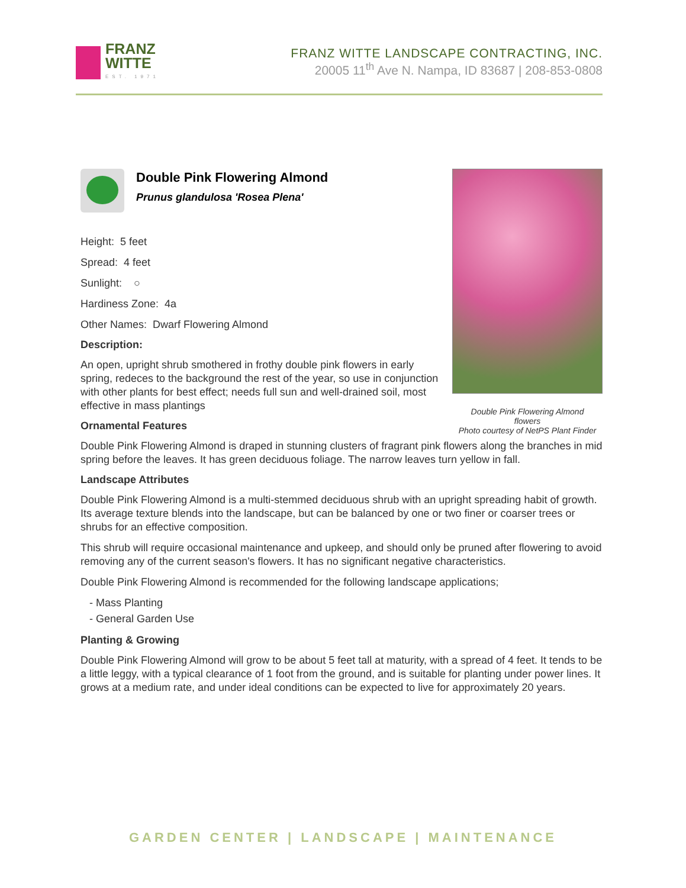FRANZ
WITTE
EST. 1971
FRANZ WITTE LANDSCAPE CONTRACTING, INC.
20005 11<sup>th</sup> Ave N. Nampa, ID 83687 | 208-853-0808
Double Pink Flowering Almond
flowers
Photo courtesy of NetPS Plant Finder
Double Pink Flowering Almond
Prunus glandulosa 'Rosea Plena'
Height: 5 feet
Spread: 4 feet
Sunlight: ○
Hardiness Zone: 4a
Other Names: Dwarf Flowering Almond
Description:
An open, upright shrub smothered in frothy double pink flowers in early spring, redeces to the background the rest of the year, so use in conjunction with other plants for best effect; needs full sun and well-drained soil, most effective in mass plantings
Ornamental Features
Double Pink Flowering Almond is draped in stunning clusters of fragrant pink flowers along the branches in mid spring before the leaves. It has green deciduous foliage. The narrow leaves turn yellow in fall.
Landscape Attributes
Double Pink Flowering Almond is a multi-stemmed deciduous shrub with an upright spreading habit of growth. Its average texture blends into the landscape, but can be balanced by one or two finer or coarser trees or shrubs for an effective composition.
This shrub will require occasional maintenance and upkeep, and should only be pruned after flowering to avoid removing any of the current season's flowers. It has no significant negative characteristics.
Double Pink Flowering Almond is recommended for the following landscape applications;
- Mass Planting
- General Garden Use
Planting & Growing
Double Pink Flowering Almond will grow to be about 5 feet tall at maturity, with a spread of 4 feet. It tends to be a little leggy, with a typical clearance of 1 foot from the ground, and is suitable for planting under power lines. It grows at a medium rate, and under ideal conditions can be expected to live for approximately 20 years.
GARDEN CENTER | LANDSCAPE | MAINTENANCE